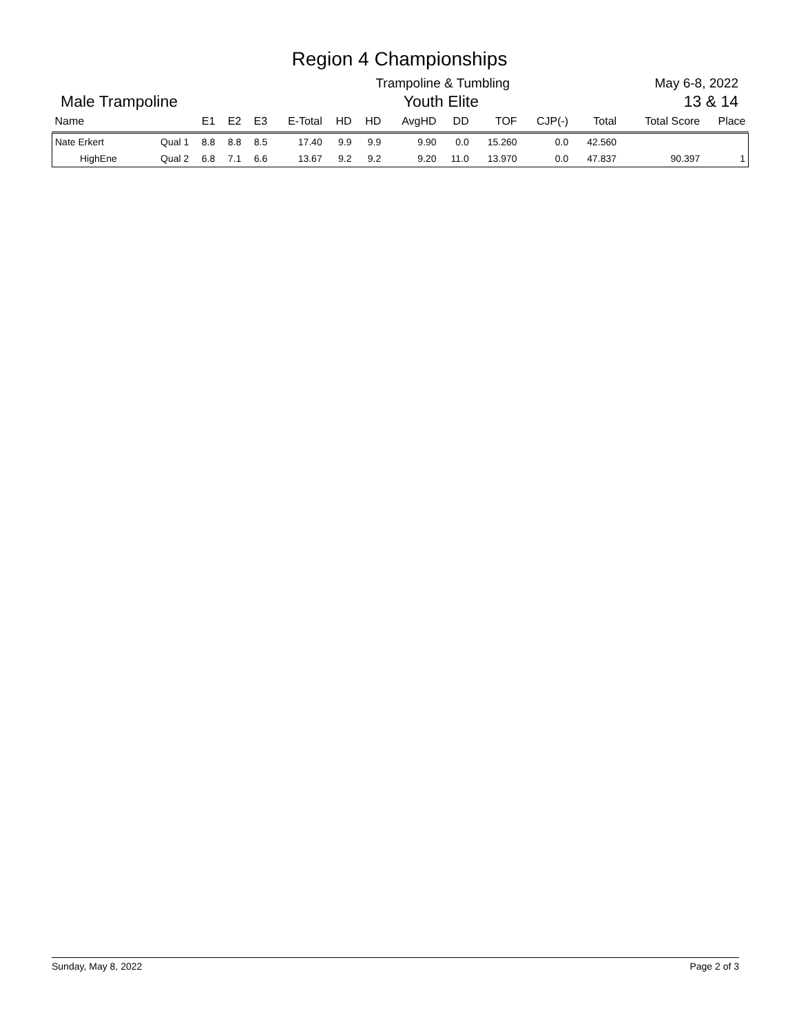Region 4 Championships
Trampoline & Tumbling May 6-8, 2022
Male Trampoline
Youth Elite
13 & 14
| Name | | E1 | E2 | E3 | E-Total | HD | HD | AvgHD | DD | TOF | CJP(-) | Total | Total Score | Place |
| --- | --- | --- | --- | --- | --- | --- | --- | --- | --- | --- | --- | --- | --- | --- |
| Nate Erkert | Qual 1 | 8.8 | 8.8 | 8.5 | 17.40 | 9.9 | 9.9 | 9.90 | 0.0 | 15.260 | 0.0 | 42.560 | | |
| HighEne | Qual 2 | 6.8 | 7.1 | 6.6 | 13.67 | 9.2 | 9.2 | 9.20 | 11.0 | 13.970 | 0.0 | 47.837 | 90.397 | 1 |
Sunday, May 8, 2022 Page 2 of 3